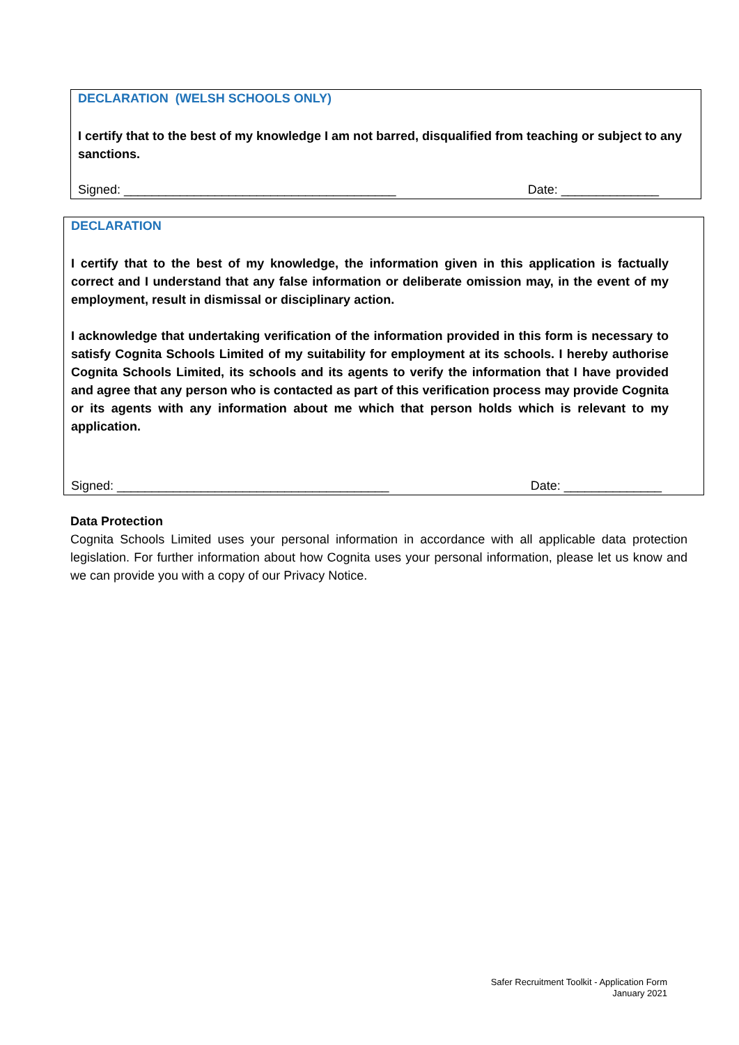DECLARATION (WELSH SCHOOLS ONLY)
I certify that to the best of my knowledge I am not barred, disqualified from teaching or subject to any sanctions.
Signed: _______________________________________ Date: ______________
DECLARATION
I certify that to the best of my knowledge, the information given in this application is factually correct and I understand that any false information or deliberate omission may, in the event of my employment, result in dismissal or disciplinary action.
I acknowledge that undertaking verification of the information provided in this form is necessary to satisfy Cognita Schools Limited of my suitability for employment at its schools. I hereby authorise Cognita Schools Limited, its schools and its agents to verify the information that I have provided and agree that any person who is contacted as part of this verification process may provide Cognita or its agents with any information about me which that person holds which is relevant to my application.
Signed: _______________________________________ Date: ______________
Data Protection
Cognita Schools Limited uses your personal information in accordance with all applicable data protection legislation. For further information about how Cognita uses your personal information, please let us know and we can provide you with a copy of our Privacy Notice.
Safer Recruitment Toolkit - Application Form
January 2021